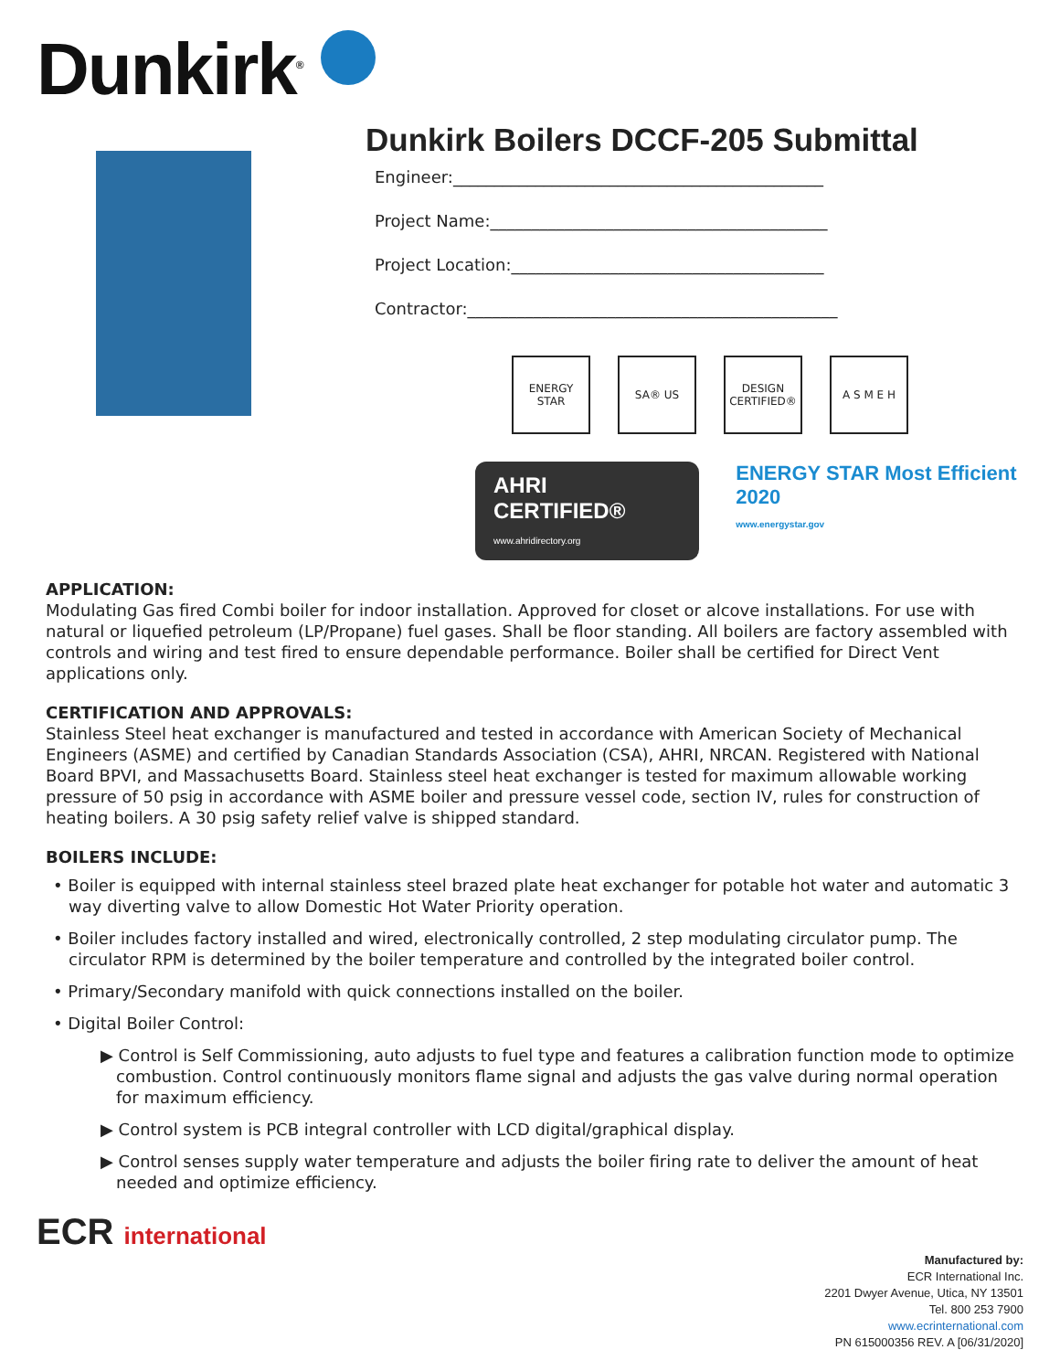Dunkirk<sup>®</sup>
Dunkirk Boilers DCCF-205 Submittal
Engineer:_____________________________________________
Project Name:_________________________________________
Project Location:______________________________________
Contractor:_____________________________________________
ENERGY STAR SA® US DESIGN CERTIFIED®
A S M E H
AHRI CERTIFIED®
www.ahridirectory.org
ENERGY STAR Most Efficient 2020
www.energystar.gov
APPLICATION:
Modulating Gas fired Combi boiler for indoor installation. Approved for closet or alcove installations. For use with natural or liquefied petroleum (LP/Propane) fuel gases. Shall be floor standing. All boilers are factory assembled with controls and wiring and test fired to ensure dependable performance. Boiler shall be certified for Direct Vent applications only.
CERTIFICATION AND APPROVALS:
Stainless Steel heat exchanger is manufactured and tested in accordance with American Society of Mechanical Engineers (ASME) and certified by Canadian Standards Association (CSA), AHRI, NRCAN. Registered with National Board BPVI, and Massachusetts Board. Stainless steel heat exchanger is tested for maximum allowable working pressure of 50 psig in accordance with ASME boiler and pressure vessel code, section IV, rules for construction of heating boilers. A 30 psig safety relief valve is shipped standard.
BOILERS INCLUDE:
• Boiler is equipped with internal stainless steel brazed plate heat exchanger for potable hot water and automatic 3 way diverting valve to allow Domestic Hot Water Priority operation.
• Boiler includes factory installed and wired, electronically controlled, 2 step modulating circulator pump. The circulator RPM is determined by the boiler temperature and controlled by the integrated boiler control.
• Primary/Secondary manifold with quick connections installed on the boiler.
• Digital Boiler Control:
▶ Control is Self Commissioning, auto adjusts to fuel type and features a calibration function mode to optimize combustion. Control continuously monitors flame signal and adjusts the gas valve during normal operation for maximum efficiency.
▶ Control system is PCB integral controller with LCD digital/graphical display.
▶ Control senses supply water temperature and adjusts the boiler firing rate to deliver the amount of heat needed and optimize efficiency.
ECR international
Manufactured by:
ECR International Inc.
2201 Dwyer Avenue, Utica, NY 13501
Tel. 800 253 7900
www.ecrinternational.com
PN 615000356 REV. A [06/31/2020]